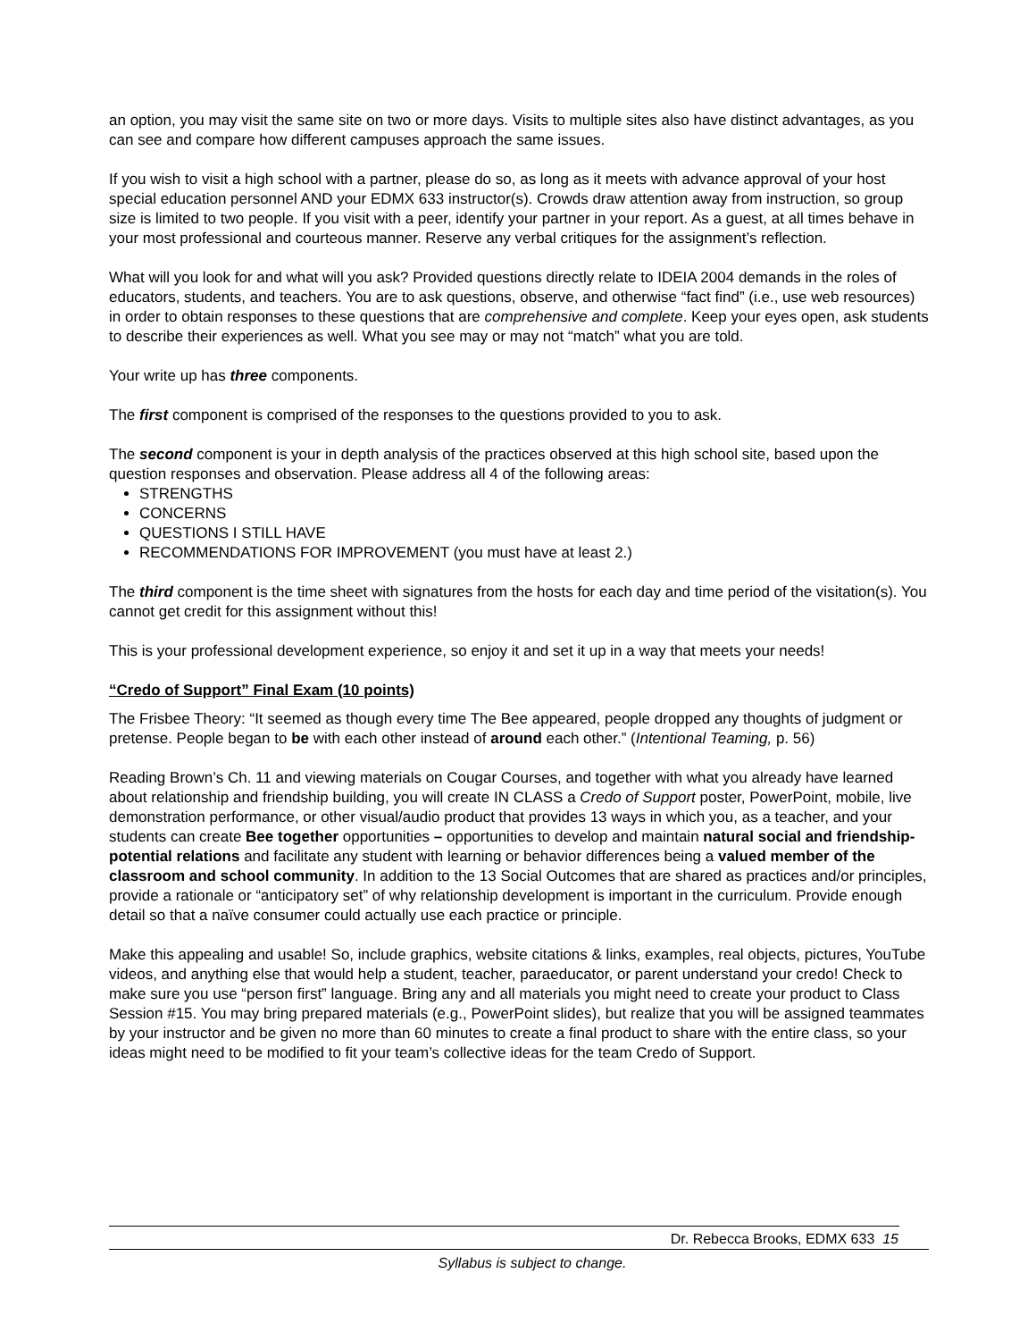an option, you may visit the same site on two or more days. Visits to multiple sites also have distinct advantages, as you can see and compare how different campuses approach the same issues.
If you wish to visit a high school with a partner, please do so, as long as it meets with advance approval of your host special education personnel AND your EDMX 633 instructor(s). Crowds draw attention away from instruction, so group size is limited to two people. If you visit with a peer, identify your partner in your report. As a guest, at all times behave in your most professional and courteous manner. Reserve any verbal critiques for the assignment’s reflection.
What will you look for and what will you ask? Provided questions directly relate to IDEIA 2004 demands in the roles of educators, students, and teachers. You are to ask questions, observe, and otherwise “fact find” (i.e., use web resources) in order to obtain responses to these questions that are comprehensive and complete. Keep your eyes open, ask students to describe their experiences as well. What you see may or may not “match” what you are told.
Your write up has three components.
The first component is comprised of the responses to the questions provided to you to ask.
The second component is your in depth analysis of the practices observed at this high school site, based upon the question responses and observation. Please address all 4 of the following areas:
STRENGTHS
CONCERNS
QUESTIONS I STILL HAVE
RECOMMENDATIONS FOR IMPROVEMENT (you must have at least 2.)
The third component is the time sheet with signatures from the hosts for each day and time period of the visitation(s). You cannot get credit for this assignment without this!
This is your professional development experience, so enjoy it and set it up in a way that meets your needs!
“Credo of Support” Final Exam (10 points)
The Frisbee Theory: “It seemed as though every time The Bee appeared, people dropped any thoughts of judgment or pretense. People began to be with each other instead of around each other.” (Intentional Teaming, p. 56)
Reading Brown’s Ch. 11 and viewing materials on Cougar Courses, and together with what you already have learned about relationship and friendship building, you will create IN CLASS a Credo of Support poster, PowerPoint, mobile, live demonstration performance, or other visual/audio product that provides 13 ways in which you, as a teacher, and your students can create Bee together opportunities – opportunities to develop and maintain natural social and friendship-potential relations and facilitate any student with learning or behavior differences being a valued member of the classroom and school community. In addition to the 13 Social Outcomes that are shared as practices and/or principles, provide a rationale or “anticipatory set” of why relationship development is important in the curriculum. Provide enough detail so that a naïve consumer could actually use each practice or principle.
Make this appealing and usable! So, include graphics, website citations & links, examples, real objects, pictures, YouTube videos, and anything else that would help a student, teacher, paraeducator, or parent understand your credo! Check to make sure you use “person first” language. Bring any and all materials you might need to create your product to Class Session #15. You may bring prepared materials (e.g., PowerPoint slides), but realize that you will be assigned teammates by your instructor and be given no more than 60 minutes to create a final product to share with the entire class, so your ideas might need to be modified to fit your team’s collective ideas for the team Credo of Support.
Dr. Rebecca Brooks, EDMX 633 15
Syllabus is subject to change.